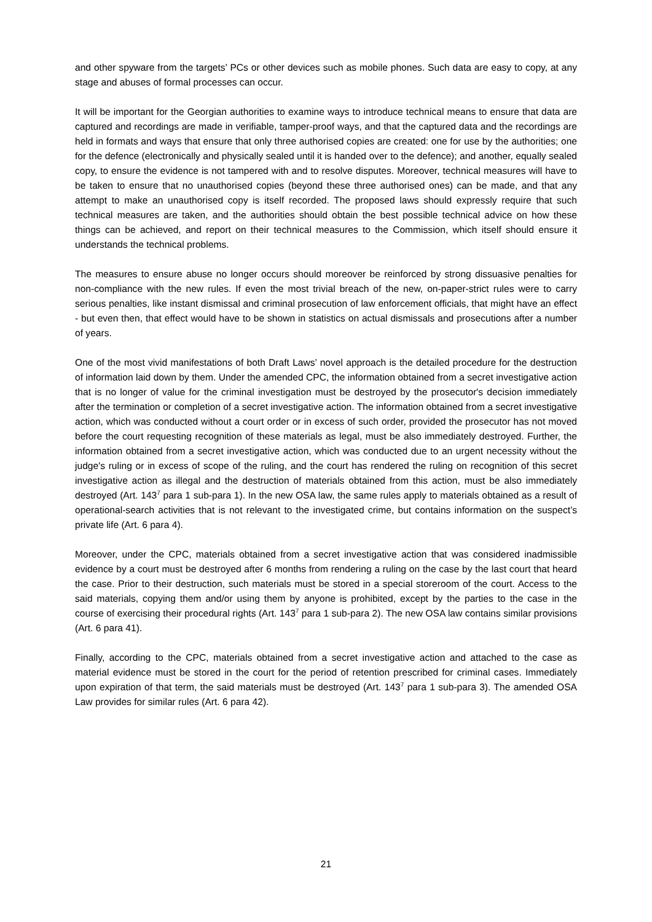and other spyware from the targets’ PCs or other devices such as mobile phones. Such data are easy to copy, at any stage and abuses of formal processes can occur.
It will be important for the Georgian authorities to examine ways to introduce technical means to ensure that data are captured and recordings are made in verifiable, tamper-proof ways, and that the captured data and the recordings are held in formats and ways that ensure that only three authorised copies are created: one for use by the authorities; one for the defence (electronically and physically sealed until it is handed over to the defence); and another, equally sealed copy, to ensure the evidence is not tampered with and to resolve disputes. Moreover, technical measures will have to be taken to ensure that no unauthorised copies (beyond these three authorised ones) can be made, and that any attempt to make an unauthorised copy is itself recorded. The proposed laws should expressly require that such technical measures are taken, and the authorities should obtain the best possible technical advice on how these things can be achieved, and report on their technical measures to the Commission, which itself should ensure it understands the technical problems.
The measures to ensure abuse no longer occurs should moreover be reinforced by strong dissuasive penalties for non-compliance with the new rules. If even the most trivial breach of the new, on-paper-strict rules were to carry serious penalties, like instant dismissal and criminal prosecution of law enforcement officials, that might have an effect - but even then, that effect would have to be shown in statistics on actual dismissals and prosecutions after a number of years.
One of the most vivid manifestations of both Draft Laws’ novel approach is the detailed procedure for the destruction of information laid down by them. Under the amended CPC, the information obtained from a secret investigative action that is no longer of value for the criminal investigation must be destroyed by the prosecutor's decision immediately after the termination or completion of a secret investigative action. The information obtained from a secret investigative action, which was conducted without a court order or in excess of such order, provided the prosecutor has not moved before the court requesting recognition of these materials as legal, must be also immediately destroyed. Further, the information obtained from a secret investigative action, which was conducted due to an urgent necessity without the judge's ruling or in excess of scope of the ruling, and the court has rendered the ruling on recognition of this secret investigative action as illegal and the destruction of materials obtained from this action, must be also immediately destroyed (Art. 143<sup>7</sup> para 1 sub-para 1). In the new OSA law, the same rules apply to materials obtained as a result of operational-search activities that is not relevant to the investigated crime, but contains information on the suspect’s private life (Art. 6 para 4).
Moreover, under the CPC, materials obtained from a secret investigative action that was considered inadmissible evidence by a court must be destroyed after 6 months from rendering a ruling on the case by the last court that heard the case. Prior to their destruction, such materials must be stored in a special storeroom of the court. Access to the said materials, copying them and/or using them by anyone is prohibited, except by the parties to the case in the course of exercising their procedural rights (Art. 143<sup>7</sup> para 1 sub-para 2). The new OSA law contains similar provisions (Art. 6 para 41).
Finally, according to the CPC, materials obtained from a secret investigative action and attached to the case as material evidence must be stored in the court for the period of retention prescribed for criminal cases. Immediately upon expiration of that term, the said materials must be destroyed (Art. 143<sup>7</sup> para 1 sub-para 3). The amended OSA Law provides for similar rules (Art. 6 para 42).
21